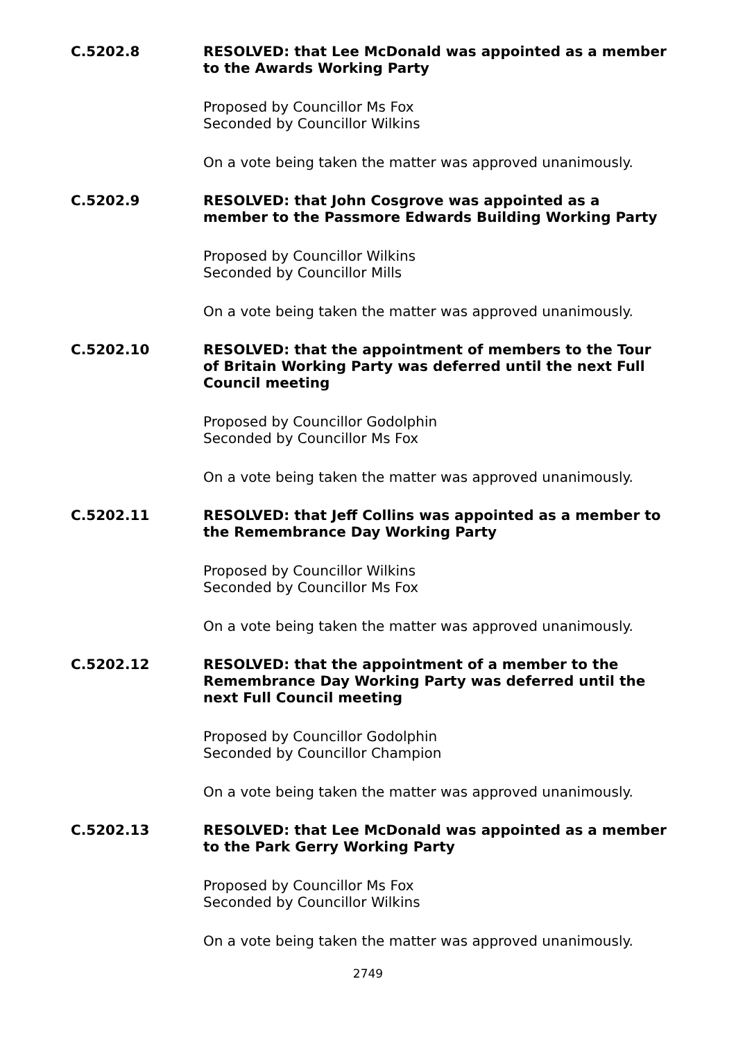C.5202.8
RESOLVED: that Lee McDonald was appointed as a member to the Awards Working Party
Proposed by Councillor Ms Fox
Seconded by Councillor Wilkins
On a vote being taken the matter was approved unanimously.
C.5202.9
RESOLVED: that John Cosgrove was appointed as a member to the Passmore Edwards Building Working Party
Proposed by Councillor Wilkins
Seconded by Councillor Mills
On a vote being taken the matter was approved unanimously.
C.5202.10
RESOLVED: that the appointment of members to the Tour of Britain Working Party was deferred until the next Full Council meeting
Proposed by Councillor Godolphin
Seconded by Councillor Ms Fox
On a vote being taken the matter was approved unanimously.
C.5202.11
RESOLVED: that Jeff Collins was appointed as a member to the Remembrance Day Working Party
Proposed by Councillor Wilkins
Seconded by Councillor Ms Fox
On a vote being taken the matter was approved unanimously.
C.5202.12
RESOLVED: that the appointment of a member to the Remembrance Day Working Party was deferred until the next Full Council meeting
Proposed by Councillor Godolphin
Seconded by Councillor Champion
On a vote being taken the matter was approved unanimously.
C.5202.13
RESOLVED: that Lee McDonald was appointed as a member to the Park Gerry Working Party
Proposed by Councillor Ms Fox
Seconded by Councillor Wilkins
On a vote being taken the matter was approved unanimously.
2749